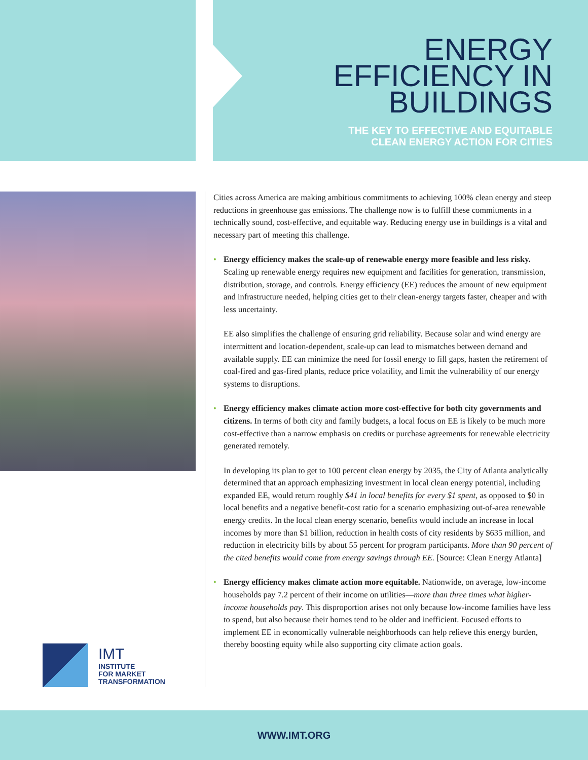ENERGY
EFFICIENCY IN
BUILDINGS
THE KEY TO EFFECTIVE AND EQUITABLE
CLEAN ENERGY ACTION FOR CITIES
IMT
INSTITUTE
FOR MARKET
TRANSFORMATION
Cities across America are making ambitious commitments to achieving 100% clean energy and steep reductions in greenhouse gas emissions. The challenge now is to fulfill these commitments in a technically sound, cost-effective, and equitable way. Reducing energy use in buildings is a vital and necessary part of meeting this challenge.
• Energy efficiency makes the scale-up of renewable energy more feasible and less risky. Scaling up renewable energy requires new equipment and facilities for generation, transmission, distribution, storage, and controls. Energy efficiency (EE) reduces the amount of new equipment and infrastructure needed, helping cities get to their clean-energy targets faster, cheaper and with less uncertainty.
EE also simplifies the challenge of ensuring grid reliability. Because solar and wind energy are intermittent and location-dependent, scale-up can lead to mismatches between demand and available supply. EE can minimize the need for fossil energy to fill gaps, hasten the retirement of coal-fired and gas-fired plants, reduce price volatility, and limit the vulnerability of our energy systems to disruptions.
• Energy efficiency makes climate action more cost-effective for both city governments and citizens. In terms of both city and family budgets, a local focus on EE is likely to be much more cost-effective than a narrow emphasis on credits or purchase agreements for renewable electricity generated remotely.
In developing its plan to get to 100 percent clean energy by 2035, the City of Atlanta analytically determined that an approach emphasizing investment in local clean energy potential, including expanded EE, would return roughly $41 in local benefits for every $1 spent, as opposed to $0 in local benefits and a negative benefit-cost ratio for a scenario emphasizing out-of-area renewable energy credits. In the local clean energy scenario, benefits would include an increase in local incomes by more than $1 billion, reduction in health costs of city residents by $635 million, and reduction in electricity bills by about 55 percent for program participants. More than 90 percent of the cited benefits would come from energy savings through EE. [Source: Clean Energy Atlanta]
• Energy efficiency makes climate action more equitable. Nationwide, on average, low-income households pay 7.2 percent of their income on utilities—more than three times what higher-income households pay. This disproportion arises not only because low-income families have less to spend, but also because their homes tend to be older and inefficient. Focused efforts to implement EE in economically vulnerable neighborhoods can help relieve this energy burden, thereby boosting equity while also supporting city climate action goals.
WWW.IMT.ORG